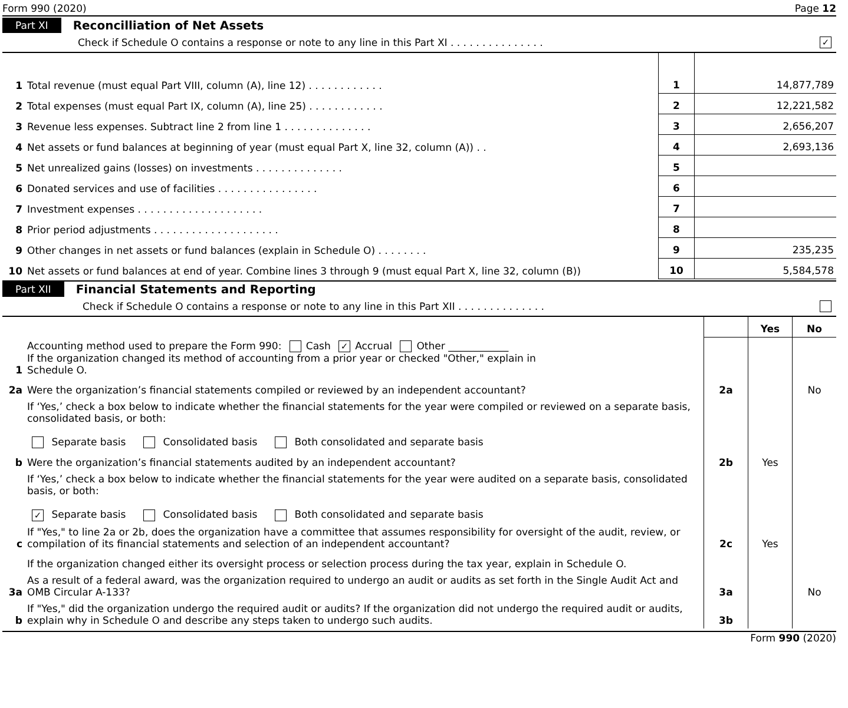Form 990 (2020) Page 12
Part XI Reconcilliation of Net Assets
Check if Schedule O contains a response or note to any line in this Part XI . . . . . . . . . . . . . . . ✓
| 1 | Total revenue (must equal Part VIII, column (A), line 12) . . . . . . . . . . . . | 1 | 14,877,789 |
| 2 | Total expenses (must equal Part IX, column (A), line 25) . . . . . . . . . . . . | 2 | 12,221,582 |
| 3 | Revenue less expenses. Subtract line 2 from line 1 . . . . . . . . . . . . . . | 3 | 2,656,207 |
| 4 | Net assets or fund balances at beginning of year (must equal Part X, line 32, column (A)) . . | 4 | 2,693,136 |
| 5 | Net unrealized gains (losses) on investments . . . . . . . . . . . . . . | 5 | |
| 6 | Donated services and use of facilities . . . . . . . . . . . . . . . . | 6 | |
| 7 | Investment expenses . . . . . . . . . . . . . . . . . . . . | 7 | |
| 8 | Prior period adjustments . . . . . . . . . . . . . . . . . . . . | 8 | |
| 9 | Other changes in net assets or fund balances (explain in Schedule O) . . . . . . . . | 9 | 235,235 |
| 10 | Net assets or fund balances at end of year. Combine lines 3 through 9 (must equal Part X, line 32, column (B)) | 10 | 5,584,578 |
Part XII Financial Statements and Reporting
Check if Schedule O contains a response or note to any line in this Part XII . . . . . . . . . . . . . .
| | | | Yes | No |
| 1 | Accounting method used to prepare the Form 990: Cash ✓ Accrual Other ____________ If the organization changed its method of accounting from a prior year or checked "Other," explain in Schedule O. | | | |
| 2a | Were the organization’s financial statements compiled or reviewed by an independent accountant? | 2a | | No |
| | If ‘Yes,’ check a box below to indicate whether the financial statements for the year were compiled or reviewed on a separate basis, consolidated basis, or both: Separate basis Consolidated basis Both consolidated and separate basis | | | |
| b | Were the organization’s financial statements audited by an independent accountant? | 2b | Yes | |
| | If ‘Yes,’ check a box below to indicate whether the financial statements for the year were audited on a separate basis, consolidated basis, or both: ✓ Separate basis Consolidated basis Both consolidated and separate basis | | | |
| c | If "Yes," to line 2a or 2b, does the organization have a committee that assumes responsibility for oversight of the audit, review, or compilation of its financial statements and selection of an independent accountant? | 2c | Yes | |
| | If the organization changed either its oversight process or selection process during the tax year, explain in Schedule O. | | | |
| 3a | As a result of a federal award, was the organization required to undergo an audit or audits as set forth in the Single Audit Act and OMB Circular A-133? | 3a | | No |
| b | If "Yes," did the organization undergo the required audit or audits? If the organization did not undergo the required audit or audits, explain why in Schedule O and describe any steps taken to undergo such audits. | 3b | | |
Form 990 (2020)